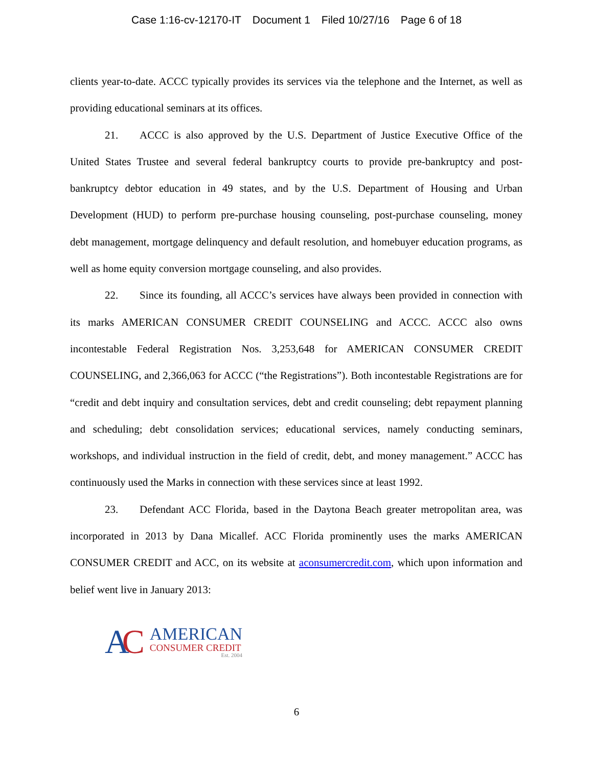Case 1:16-cv-12170-IT Document 1 Filed 10/27/16 Page 6 of 18
clients year-to-date. ACCC typically provides its services via the telephone and the Internet, as well as providing educational seminars at its offices.
21. ACCC is also approved by the U.S. Department of Justice Executive Office of the United States Trustee and several federal bankruptcy courts to provide pre-bankruptcy and post-bankruptcy debtor education in 49 states, and by the U.S. Department of Housing and Urban Development (HUD) to perform pre-purchase housing counseling, post-purchase counseling, money debt management, mortgage delinquency and default resolution, and homebuyer education programs, as well as home equity conversion mortgage counseling, and also provides.
22. Since its founding, all ACCC’s services have always been provided in connection with its marks AMERICAN CONSUMER CREDIT COUNSELING and ACCC. ACCC also owns incontestable Federal Registration Nos. 3,253,648 for AMERICAN CONSUMER CREDIT COUNSELING, and 2,366,063 for ACCC (“the Registrations”). Both incontestable Registrations are for “credit and debt inquiry and consultation services, debt and credit counseling; debt repayment planning and scheduling; debt consolidation services; educational services, namely conducting seminars, workshops, and individual instruction in the field of credit, debt, and money management.” ACCC has continuously used the Marks in connection with these services since at least 1992.
23. Defendant ACC Florida, based in the Daytona Beach greater metropolitan area, was incorporated in 2013 by Dana Micallef. ACC Florida prominently uses the marks AMERICAN CONSUMER CREDIT and ACC, on its website at aconsumercredit.com, which upon information and belief went live in January 2013:
AC
AMERICAN
CONSUMER CREDIT
Est. 2004
6